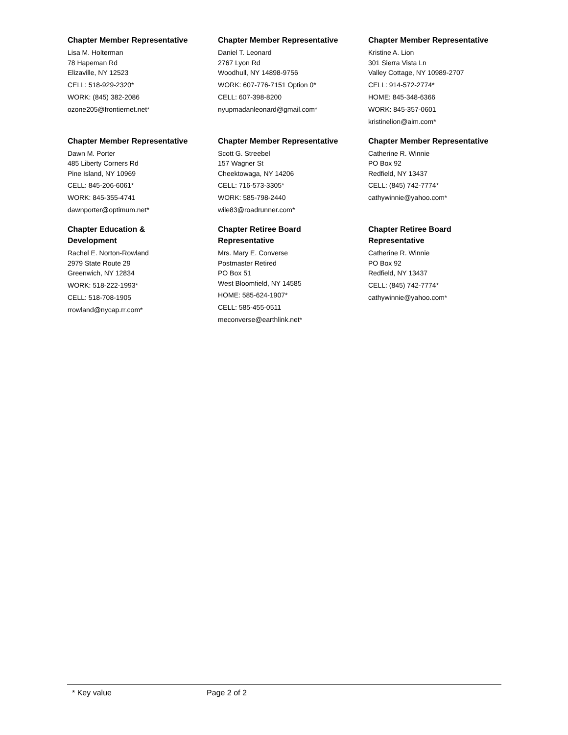Chapter Member Representative
Lisa M. Holterman
78 Hapeman Rd
Elizaville, NY 12523
CELL: 518-929-2320*
WORK: (845) 382-2086
ozone205@frontiernet.net*
Chapter Member Representative
Daniel T. Leonard
2767 Lyon Rd
Woodhull, NY 14898-9756
WORK: 607-776-7151 Option 0*
CELL: 607-398-8200
nyupmadanleonard@gmail.com*
Chapter Member Representative
Kristine A. Lion
301 Sierra Vista Ln
Valley Cottage, NY 10989-2707
CELL: 914-572-2774*
HOME: 845-348-6366
WORK: 845-357-0601
kristinelion@aim.com*
Chapter Member Representative
Dawn M. Porter
485 Liberty Corners Rd
Pine Island, NY 10969
CELL: 845-206-6061*
WORK: 845-355-4741
dawnporter@optimum.net*
Chapter Member Representative
Scott G. Streebel
157 Wagner St
Cheektowaga, NY 14206
CELL: 716-573-3305*
WORK: 585-798-2440
wile83@roadrunner.com*
Chapter Member Representative
Catherine R. Winnie
PO Box 92
Redfield, NY 13437
CELL: (845) 742-7774*
cathywinnie@yahoo.com*
Chapter Education &
Development
Rachel E. Norton-Rowland
2979 State Route 29
Greenwich, NY 12834
WORK: 518-222-1993*
CELL: 518-708-1905
rrowland@nycap.rr.com*
Chapter Retiree Board
Representative
Mrs. Mary E. Converse
Postmaster Retired
PO Box 51
West Bloomfield, NY 14585
HOME: 585-624-1907*
CELL: 585-455-0511
meconverse@earthlink.net*
Chapter Retiree Board
Representative
Catherine R. Winnie
PO Box 92
Redfield, NY 13437
CELL: (845) 742-7774*
cathywinnie@yahoo.com*
* Key value Page 2 of 2